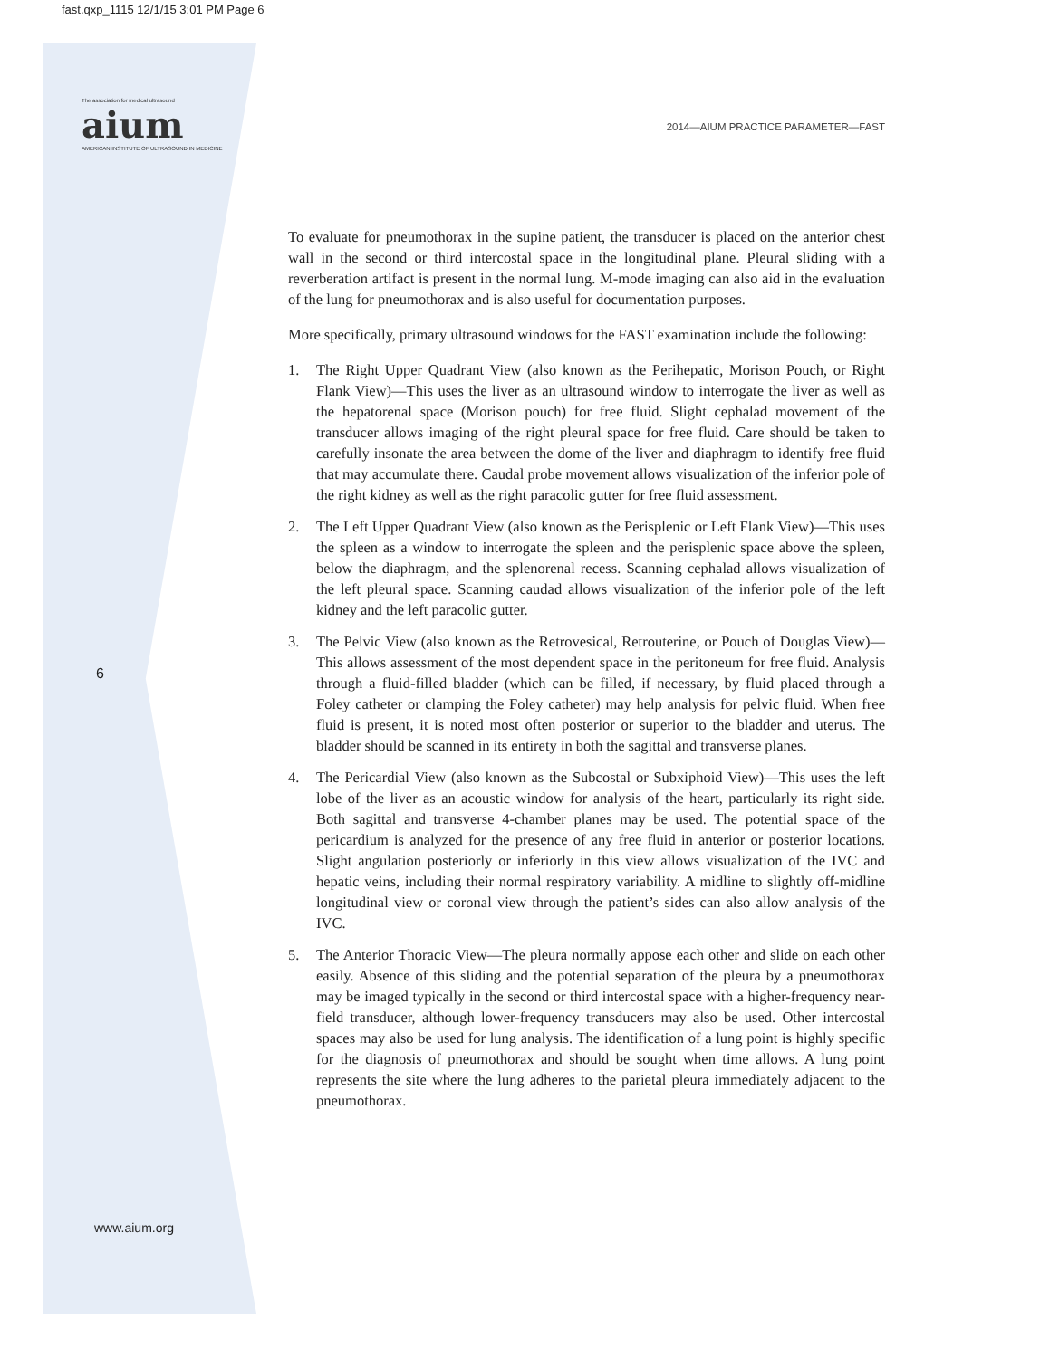fast.qxp_1115 12/1/15 3:01 PM Page 6
The association for medical ultrasound
aium
AMERICAN INSTITUTE OF ULTRASOUND IN MEDICINE
2014—AIUM PRACTICE PARAMETER—FAST
6
www.aium.org
To evaluate for pneumothorax in the supine patient, the transducer is placed on the anterior chest wall in the second or third intercostal space in the longitudinal plane. Pleural sliding with a reverberation artifact is present in the normal lung. M-mode imaging can also aid in the evaluation of the lung for pneumothorax and is also useful for documentation purposes.
More specifically, primary ultrasound windows for the FAST examination include the following:
1. The Right Upper Quadrant View (also known as the Perihepatic, Morison Pouch, or Right Flank View)—This uses the liver as an ultrasound window to interrogate the liver as well as the hepatorenal space (Morison pouch) for free fluid. Slight cephalad movement of the transducer allows imaging of the right pleural space for free fluid. Care should be taken to carefully insonate the area between the dome of the liver and diaphragm to identify free fluid that may accumulate there. Caudal probe movement allows visualization of the inferior pole of the right kidney as well as the right paracolic gutter for free fluid assessment.
2. The Left Upper Quadrant View (also known as the Perisplenic or Left Flank View)—This uses the spleen as a window to interrogate the spleen and the perisplenic space above the spleen, below the diaphragm, and the splenorenal recess. Scanning cephalad allows visualization of the left pleural space. Scanning caudad allows visualization of the inferior pole of the left kidney and the left paracolic gutter.
3. The Pelvic View (also known as the Retrovesical, Retrouterine, or Pouch of Douglas View)—This allows assessment of the most dependent space in the peritoneum for free fluid. Analysis through a fluid-filled bladder (which can be filled, if necessary, by fluid placed through a Foley catheter or clamping the Foley catheter) may help analysis for pelvic fluid. When free fluid is present, it is noted most often posterior or superior to the bladder and uterus. The bladder should be scanned in its entirety in both the sagittal and transverse planes.
4. The Pericardial View (also known as the Subcostal or Subxiphoid View)—This uses the left lobe of the liver as an acoustic window for analysis of the heart, particularly its right side. Both sagittal and transverse 4-chamber planes may be used. The potential space of the pericardium is analyzed for the presence of any free fluid in anterior or posterior locations. Slight angulation posteriorly or inferiorly in this view allows visualization of the IVC and hepatic veins, including their normal respiratory variability. A midline to slightly off-midline longitudinal view or coronal view through the patient’s sides can also allow analysis of the IVC.
5. The Anterior Thoracic View—The pleura normally appose each other and slide on each other easily. Absence of this sliding and the potential separation of the pleura by a pneumothorax may be imaged typically in the second or third intercostal space with a higher-frequency near-field transducer, although lower-frequency transducers may also be used. Other intercostal spaces may also be used for lung analysis. The identification of a lung point is highly specific for the diagnosis of pneumothorax and should be sought when time allows. A lung point represents the site where the lung adheres to the parietal pleura immediately adjacent to the pneumothorax.